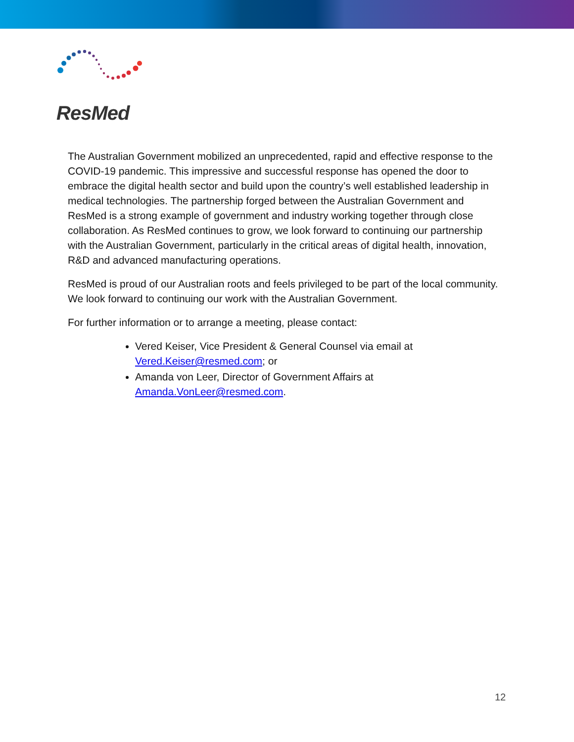ResMed
The Australian Government mobilized an unprecedented, rapid and effective response to the COVID-19 pandemic. This impressive and successful response has opened the door to embrace the digital health sector and build upon the country’s well established leadership in medical technologies. The partnership forged between the Australian Government and ResMed is a strong example of government and industry working together through close collaboration. As ResMed continues to grow, we look forward to continuing our partnership with the Australian Government, particularly in the critical areas of digital health, innovation, R&D and advanced manufacturing operations.
ResMed is proud of our Australian roots and feels privileged to be part of the local community. We look forward to continuing our work with the Australian Government.
For further information or to arrange a meeting, please contact:
Vered Keiser, Vice President & General Counsel via email at Vered.Keiser@resmed.com; or
Amanda von Leer, Director of Government Affairs at Amanda.VonLeer@resmed.com.
12